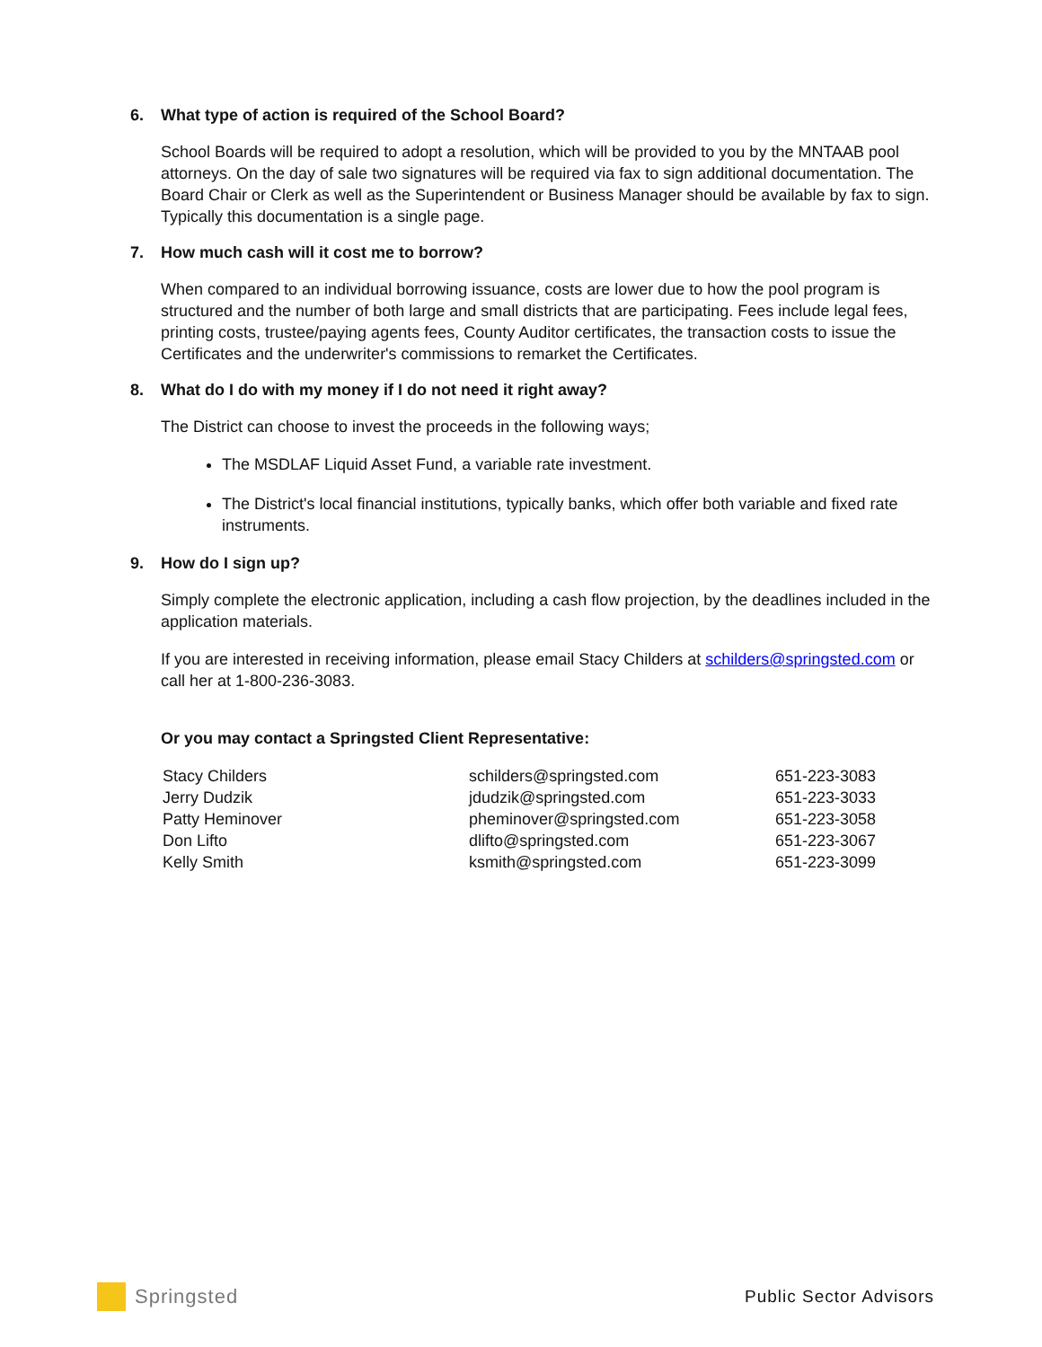6. What type of action is required of the School Board?
School Boards will be required to adopt a resolution, which will be provided to you by the MNTAAB pool attorneys. On the day of sale two signatures will be required via fax to sign additional documentation. The Board Chair or Clerk as well as the Superintendent or Business Manager should be available by fax to sign. Typically this documentation is a single page.
7. How much cash will it cost me to borrow?
When compared to an individual borrowing issuance, costs are lower due to how the pool program is structured and the number of both large and small districts that are participating. Fees include legal fees, printing costs, trustee/paying agents fees, County Auditor certificates, the transaction costs to issue the Certificates and the underwriter's commissions to remarket the Certificates.
8. What do I do with my money if I do not need it right away?
The District can choose to invest the proceeds in the following ways;
The MSDLAF Liquid Asset Fund, a variable rate investment.
The District's local financial institutions, typically banks, which offer both variable and fixed rate instruments.
9. How do I sign up?
Simply complete the electronic application, including a cash flow projection, by the deadlines included in the application materials.
If you are interested in receiving information, please email Stacy Childers at schilders@springsted.com or call her at 1-800-236-3083.
Or you may contact a Springsted Client Representative:
| Stacy Childers | schilders@springsted.com | 651-223-3083 |
| Jerry Dudzik | jdudzik@springsted.com | 651-223-3033 |
| Patty Heminover | pheminover@springsted.com | 651-223-3058 |
| Don Lifto | dlifto@springsted.com | 651-223-3067 |
| Kelly Smith | ksmith@springsted.com | 651-223-3099 |
Springsted
Public Sector Advisors